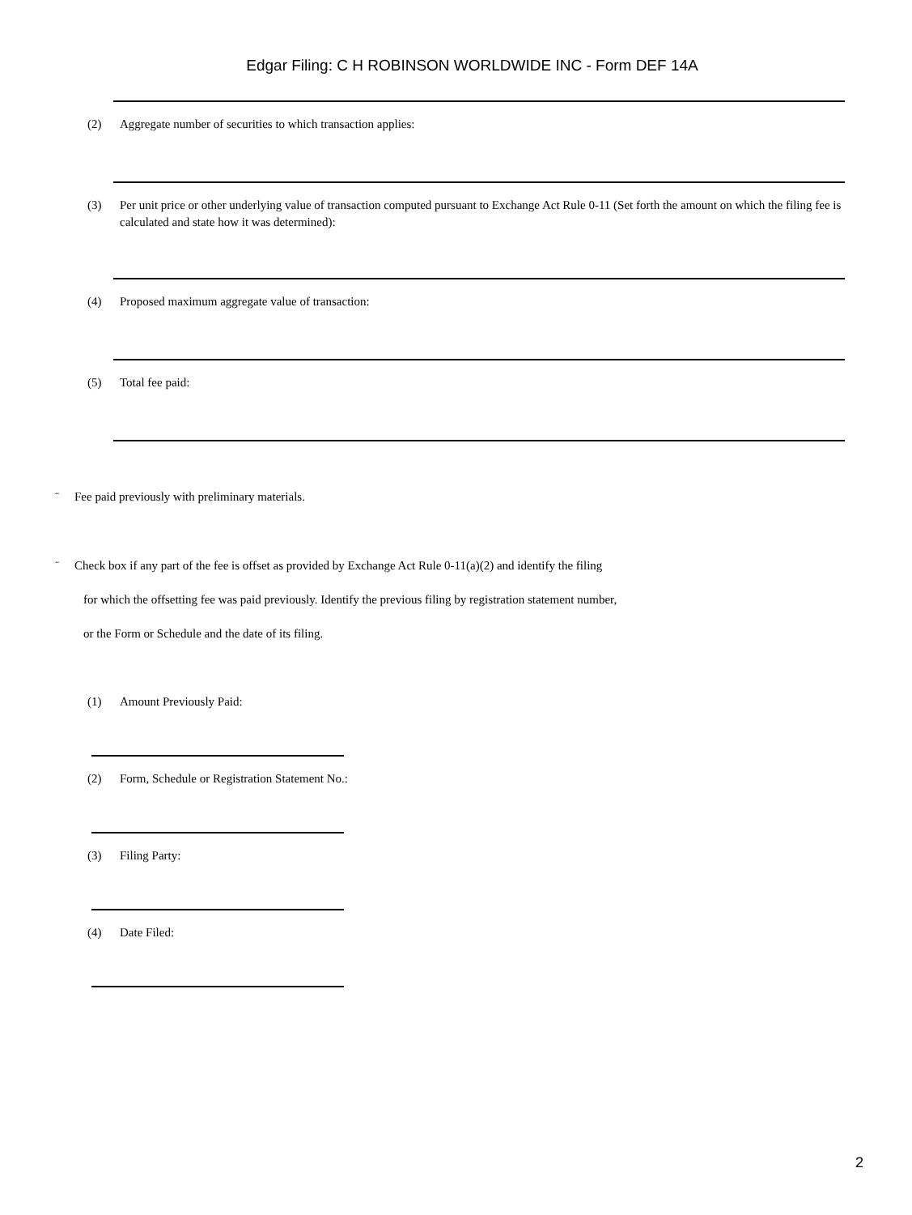Edgar Filing: C H ROBINSON WORLDWIDE INC - Form DEF 14A
(2) Aggregate number of securities to which transaction applies:
(3) Per unit price or other underlying value of transaction computed pursuant to Exchange Act Rule 0-11 (Set forth the amount on which the filing fee is calculated and state how it was determined):
(4) Proposed maximum aggregate value of transaction:
(5) Total fee paid:
¨ Fee paid previously with preliminary materials.
¨ Check box if any part of the fee is offset as provided by Exchange Act Rule 0-11(a)(2) and identify the filing
for which the offsetting fee was paid previously. Identify the previous filing by registration statement number,
or the Form or Schedule and the date of its filing.
(1) Amount Previously Paid:
(2) Form, Schedule or Registration Statement No.:
(3) Filing Party:
(4) Date Filed:
2